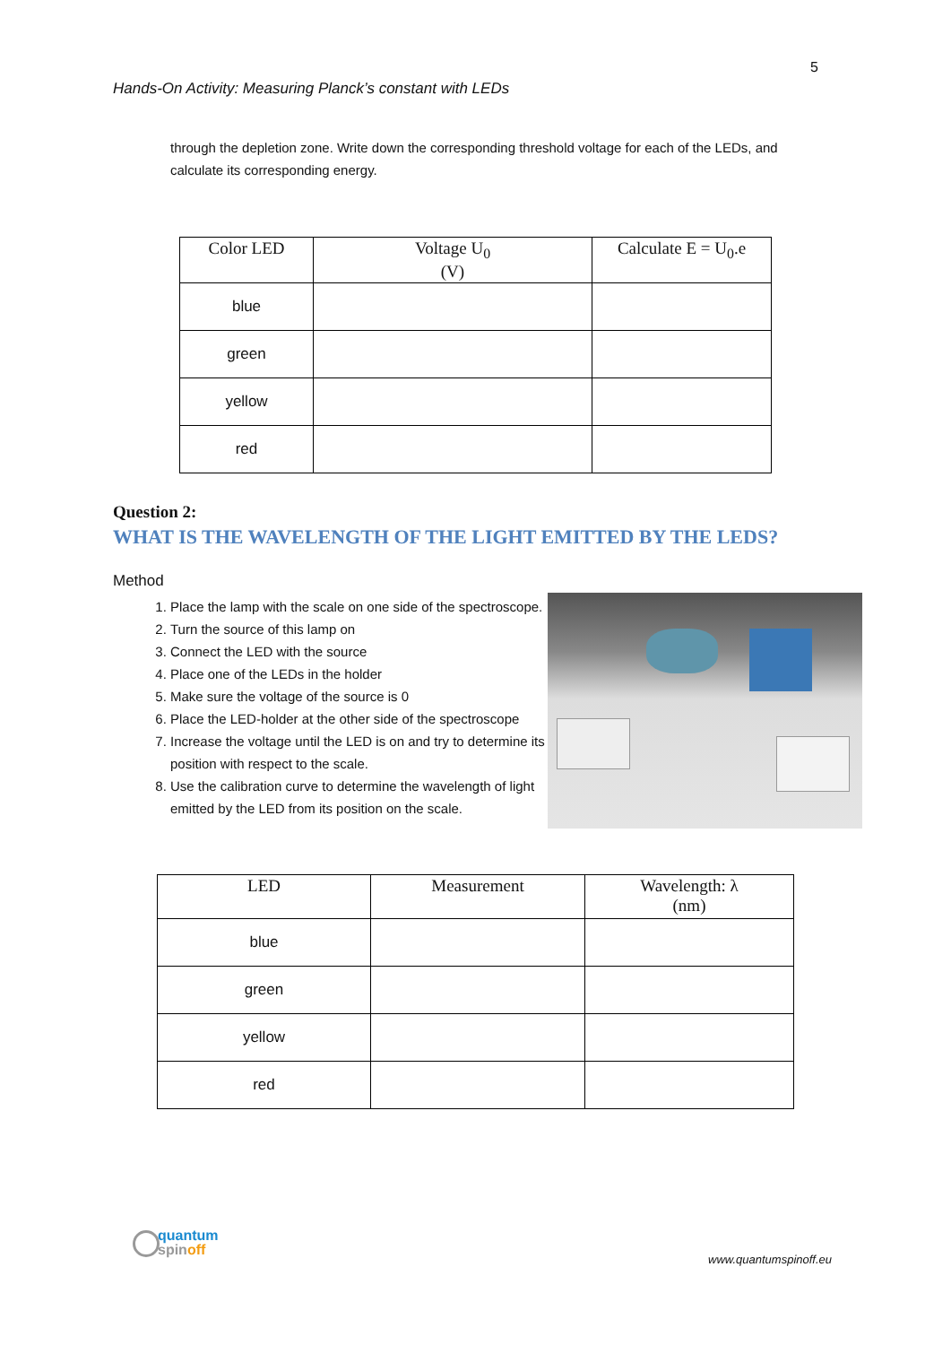5
Hands-On Activity: Measuring Planck’s constant with LEDs
through the depletion zone. Write down the corresponding threshold voltage for each of the LEDs, and calculate its corresponding energy.
| Color LED | Voltage U<sub>0</sub> (V) | Calculate E = U<sub>0</sub>.e |
| --- | --- | --- |
| blue | | |
| green | | |
| yellow | | |
| red | | |
Question 2:
WHAT IS THE WAVELENGTH OF THE LIGHT EMITTED BY THE LEDS?
Method
1. Place the lamp with the scale on one side of the spectroscope.
2. Turn the source of this lamp on
3. Connect the LED with the source
4. Place one of the LEDs in the holder
5. Make sure the voltage of the source is 0
6. Place the LED-holder at the other side of the spectroscope
7. Increase the voltage until the LED is on and try to determine its position with respect to the scale.
8. Use the calibration curve to determine the wavelength of light emitted by the LED from its position on the scale.
| LED | Measurement | Wavelength: λ (nm) |
| --- | --- | --- |
| blue | | |
| green | | |
| yellow | | |
| red | | |
quantum
spin off
www.quantumspinoff.eu